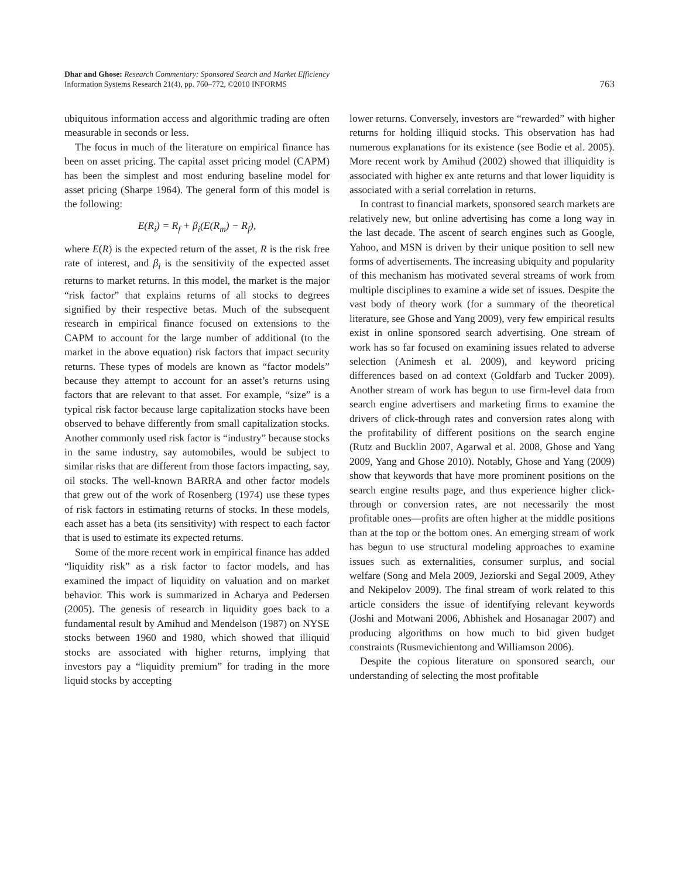Dhar and Ghose: Research Commentary: Sponsored Search and Market Efficiency
Information Systems Research 21(4), pp. 760–772, ©2010 INFORMS
763
ubiquitous information access and algorithmic trading are often measurable in seconds or less.
The focus in much of the literature on empirical finance has been on asset pricing. The capital asset pricing model (CAPM) has been the simplest and most enduring baseline model for asset pricing (Sharpe 1964). The general form of this model is the following:
E(R<sub>i</sub>) = R<sub>f</sub> + β<sub>i</sub>(E(R<sub>m</sub>) − R<sub>f</sub>),
where E(R) is the expected return of the asset, R is the risk free rate of interest, and β<sub>i</sub> is the sensitivity of the expected asset returns to market returns. In this model, the market is the major “risk factor” that explains returns of all stocks to degrees signified by their respective betas. Much of the subsequent research in empirical finance focused on extensions to the CAPM to account for the large number of additional (to the market in the above equation) risk factors that impact security returns. These types of models are known as “factor models” because they attempt to account for an asset’s returns using factors that are relevant to that asset. For example, “size” is a typical risk factor because large capitalization stocks have been observed to behave differently from small capitalization stocks. Another commonly used risk factor is “industry” because stocks in the same industry, say automobiles, would be subject to similar risks that are different from those factors impacting, say, oil stocks. The well-known BARRA and other factor models that grew out of the work of Rosenberg (1974) use these types of risk factors in estimating returns of stocks. In these models, each asset has a beta (its sensitivity) with respect to each factor that is used to estimate its expected returns.
Some of the more recent work in empirical finance has added “liquidity risk” as a risk factor to factor models, and has examined the impact of liquidity on valuation and on market behavior. This work is summarized in Acharya and Pedersen (2005). The genesis of research in liquidity goes back to a fundamental result by Amihud and Mendelson (1987) on NYSE stocks between 1960 and 1980, which showed that illiquid stocks are associated with higher returns, implying that investors pay a “liquidity premium” for trading in the more liquid stocks by accepting
lower returns. Conversely, investors are “rewarded” with higher returns for holding illiquid stocks. This observation has had numerous explanations for its existence (see Bodie et al. 2005). More recent work by Amihud (2002) showed that illiquidity is associated with higher ex ante returns and that lower liquidity is associated with a serial correlation in returns.
In contrast to financial markets, sponsored search markets are relatively new, but online advertising has come a long way in the last decade. The ascent of search engines such as Google, Yahoo, and MSN is driven by their unique position to sell new forms of advertisements. The increasing ubiquity and popularity of this mechanism has motivated several streams of work from multiple disciplines to examine a wide set of issues. Despite the vast body of theory work (for a summary of the theoretical literature, see Ghose and Yang 2009), very few empirical results exist in online sponsored search advertising. One stream of work has so far focused on examining issues related to adverse selection (Animesh et al. 2009), and keyword pricing differences based on ad context (Goldfarb and Tucker 2009). Another stream of work has begun to use firm-level data from search engine advertisers and marketing firms to examine the drivers of click-through rates and conversion rates along with the profitability of different positions on the search engine (Rutz and Bucklin 2007, Agarwal et al. 2008, Ghose and Yang 2009, Yang and Ghose 2010). Notably, Ghose and Yang (2009) show that keywords that have more prominent positions on the search engine results page, and thus experience higher click-through or conversion rates, are not necessarily the most profitable ones—profits are often higher at the middle positions than at the top or the bottom ones. An emerging stream of work has begun to use structural modeling approaches to examine issues such as externalities, consumer surplus, and social welfare (Song and Mela 2009, Jeziorski and Segal 2009, Athey and Nekipelov 2009). The final stream of work related to this article considers the issue of identifying relevant keywords (Joshi and Motwani 2006, Abhishek and Hosanagar 2007) and producing algorithms on how much to bid given budget constraints (Rusmevichientong and Williamson 2006).
Despite the copious literature on sponsored search, our understanding of selecting the most profitable